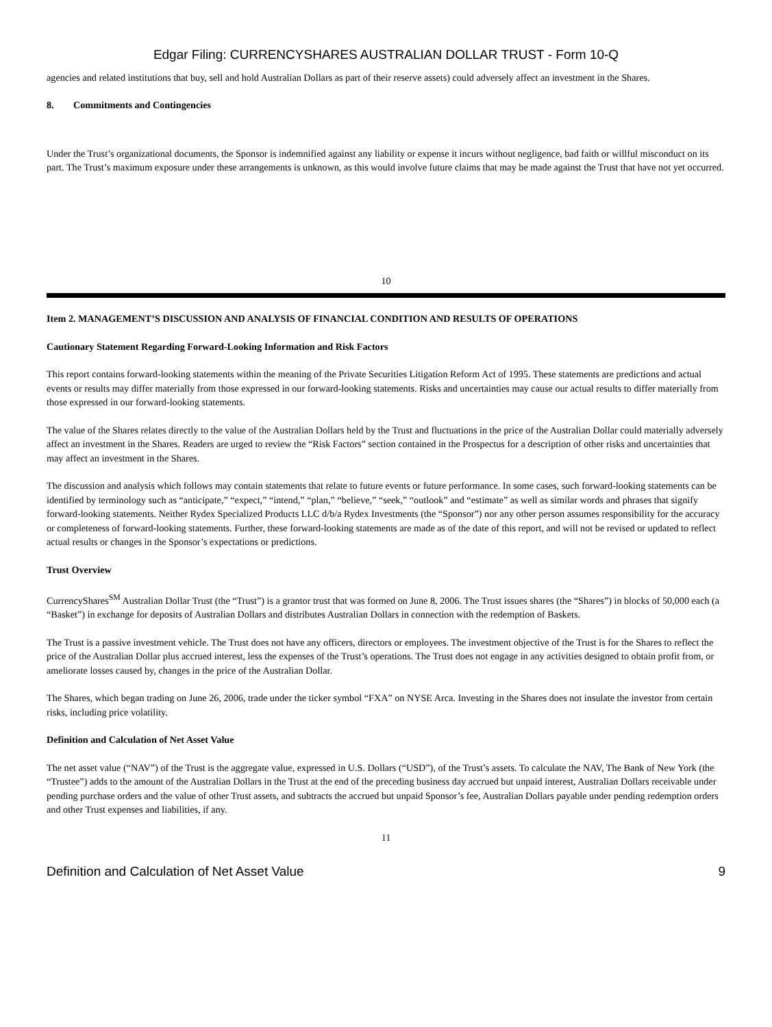Edgar Filing: CURRENCYSHARES AUSTRALIAN DOLLAR TRUST - Form 10-Q
agencies and related institutions that buy, sell and hold Australian Dollars as part of their reserve assets) could adversely affect an investment in the Shares.
8. Commitments and Contingencies
Under the Trust’s organizational documents, the Sponsor is indemnified against any liability or expense it incurs without negligence, bad faith or willful misconduct on its part. The Trust’s maximum exposure under these arrangements is unknown, as this would involve future claims that may be made against the Trust that have not yet occurred.
10
Item 2. MANAGEMENT’S DISCUSSION AND ANALYSIS OF FINANCIAL CONDITION AND RESULTS OF OPERATIONS
Cautionary Statement Regarding Forward-Looking Information and Risk Factors
This report contains forward-looking statements within the meaning of the Private Securities Litigation Reform Act of 1995. These statements are predictions and actual events or results may differ materially from those expressed in our forward-looking statements. Risks and uncertainties may cause our actual results to differ materially from those expressed in our forward-looking statements.
The value of the Shares relates directly to the value of the Australian Dollars held by the Trust and fluctuations in the price of the Australian Dollar could materially adversely affect an investment in the Shares. Readers are urged to review the “Risk Factors” section contained in the Prospectus for a description of other risks and uncertainties that may affect an investment in the Shares.
The discussion and analysis which follows may contain statements that relate to future events or future performance. In some cases, such forward-looking statements can be identified by terminology such as “anticipate,” “expect,” “intend,” “plan,” “believe,” “seek,” “outlook” and “estimate” as well as similar words and phrases that signify forward-looking statements. Neither Rydex Specialized Products LLC d/b/a Rydex Investments (the “Sponsor”) nor any other person assumes responsibility for the accuracy or completeness of forward-looking statements. Further, these forward-looking statements are made as of the date of this report, and will not be revised or updated to reflect actual results or changes in the Sponsor’s expectations or predictions.
Trust Overview
CurrencyShares<sup>SM</sup> Australian Dollar Trust (the “Trust”) is a grantor trust that was formed on June 8, 2006. The Trust issues shares (the “Shares”) in blocks of 50,000 each (a “Basket”) in exchange for deposits of Australian Dollars and distributes Australian Dollars in connection with the redemption of Baskets.
The Trust is a passive investment vehicle. The Trust does not have any officers, directors or employees. The investment objective of the Trust is for the Shares to reflect the price of the Australian Dollar plus accrued interest, less the expenses of the Trust’s operations. The Trust does not engage in any activities designed to obtain profit from, or ameliorate losses caused by, changes in the price of the Australian Dollar.
The Shares, which began trading on June 26, 2006, trade under the ticker symbol “FXA” on NYSE Arca. Investing in the Shares does not insulate the investor from certain risks, including price volatility.
Definition and Calculation of Net Asset Value
The net asset value (“NAV”) of the Trust is the aggregate value, expressed in U.S. Dollars (“USD”), of the Trust’s assets. To calculate the NAV, The Bank of New York (the “Trustee”) adds to the amount of the Australian Dollars in the Trust at the end of the preceding business day accrued but unpaid interest, Australian Dollars receivable under pending purchase orders and the value of other Trust assets, and subtracts the accrued but unpaid Sponsor’s fee, Australian Dollars payable under pending redemption orders and other Trust expenses and liabilities, if any.
11
Definition and Calculation of Net Asset Value 9